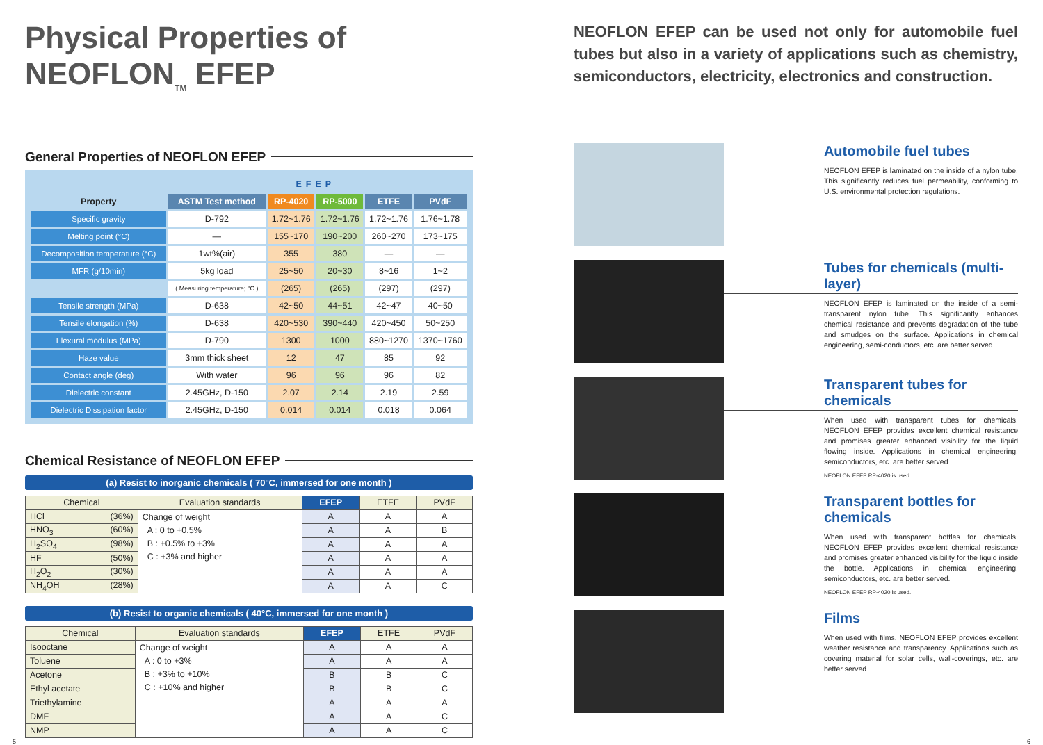Physical Properties of
NEOFLON<sub>TM</sub> EFEP
General Properties of NEOFLON EFEP
| | | EFEP | | | |
| --- | --- | --- | --- | --- | --- |
| Property | ASTM Test method | RP-4020 | RP-5000 | ETFE | PVdF |
| Specific gravity | D-792 | 1.72~1.76 | 1.72~1.76 | 1.72~1.76 | 1.76~1.78 |
| Melting point (°C) | — | 155~170 | 190~200 | 260~270 | 173~175 |
| Decomposition temperature (°C) | 1wt%(air) | 355 | 380 | — | — |
| MFR (g/10min) | 5kg load | 25~50 | 20~30 | 8~16 | 1~2 |
| | ( Measuring temperature; °C ) | (265) | (265) | (297) | (297) |
| Tensile strength (MPa) | D-638 | 42~50 | 44~51 | 42~47 | 40~50 |
| Tensile elongation (%) | D-638 | 420~530 | 390~440 | 420~450 | 50~250 |
| Flexural modulus (MPa) | D-790 | 1300 | 1000 | 880~1270 | 1370~1760 |
| Haze value | 3mm thick sheet | 12 | 47 | 85 | 92 |
| Contact angle (deg) | With water | 96 | 96 | 96 | 82 |
| Dielectric constant | 2.45GHz, D-150 | 2.07 | 2.14 | 2.19 | 2.59 |
| Dielectric Dissipation factor | 2.45GHz, D-150 | 0.014 | 0.014 | 0.018 | 0.064 |
Chemical Resistance of NEOFLON EFEP
(a) Resist to inorganic chemicals ( 70°C, immersed for one month )
| Chemical | Evaluation standards | EFEP | ETFE | PVdF |
| --- | --- | --- | --- | --- |
| HCl (36%) | Change of weight A : 0 to +0.5% B : +0.5% to +3% C : +3% and higher | A | A | A |
| HNO<sub>3</sub> (60%) | | A | A | B |
| H<sub>2</sub>SO<sub>4</sub> (98%) | | A | A | A |
| HF (50%) | | A | A | A |
| H<sub>2</sub>O<sub>2</sub> (30%) | | A | A | A |
| NH<sub>4</sub>OH (28%) | | A | A | C |
(b) Resist to organic chemicals ( 40°C, immersed for one month )
| Chemical | Evaluation standards | EFEP | ETFE | PVdF |
| --- | --- | --- | --- | --- |
| Isooctane | Change of weight A : 0 to +3% B : +3% to +10% C : +10% and higher | A | A | A |
| Toluene | | A | A | A |
| Acetone | | B | B | C |
| Ethyl acetate | | B | B | C |
| Triethylamine | | A | A | A |
| DMF | | A | A | C |
| NMP | | A | A | C |
NEOFLON EFEP can be used not only for automobile fuel tubes but also in a variety of applications such as chemistry, semiconductors, electricity, electronics and construction.
Automobile fuel tubes
NEOFLON EFEP is laminated on the inside of a nylon tube. This significantly reduces fuel permeability, conforming to U.S. environmental protection regulations.
Tubes for chemicals (multi-layer)
NEOFLON EFEP is laminated on the inside of a semi-transparent nylon tube. This significantly enhances chemical resistance and prevents degradation of the tube and smudges on the surface. Applications in chemical engineering, semi-conductors, etc. are better served.
Transparent tubes for chemicals
When used with transparent tubes for chemicals, NEOFLON EFEP provides excellent chemical resistance and promises greater enhanced visibility for the liquid flowing inside. Applications in chemical engineering, semiconductors, etc. are better served.
NEOFLON EFEP RP-4020 is used.
Transparent bottles for chemicals
When used with transparent bottles for chemicals, NEOFLON EFEP provides excellent chemical resistance and promises greater enhanced visibility for the liquid inside the bottle. Applications in chemical engineering, semiconductors, etc. are better served.
NEOFLON EFEP RP-4020 is used.
Films
When used with films, NEOFLON EFEP provides excellent weather resistance and transparency. Applications such as covering material for solar cells, wall-coverings, etc. are better served.
5 6